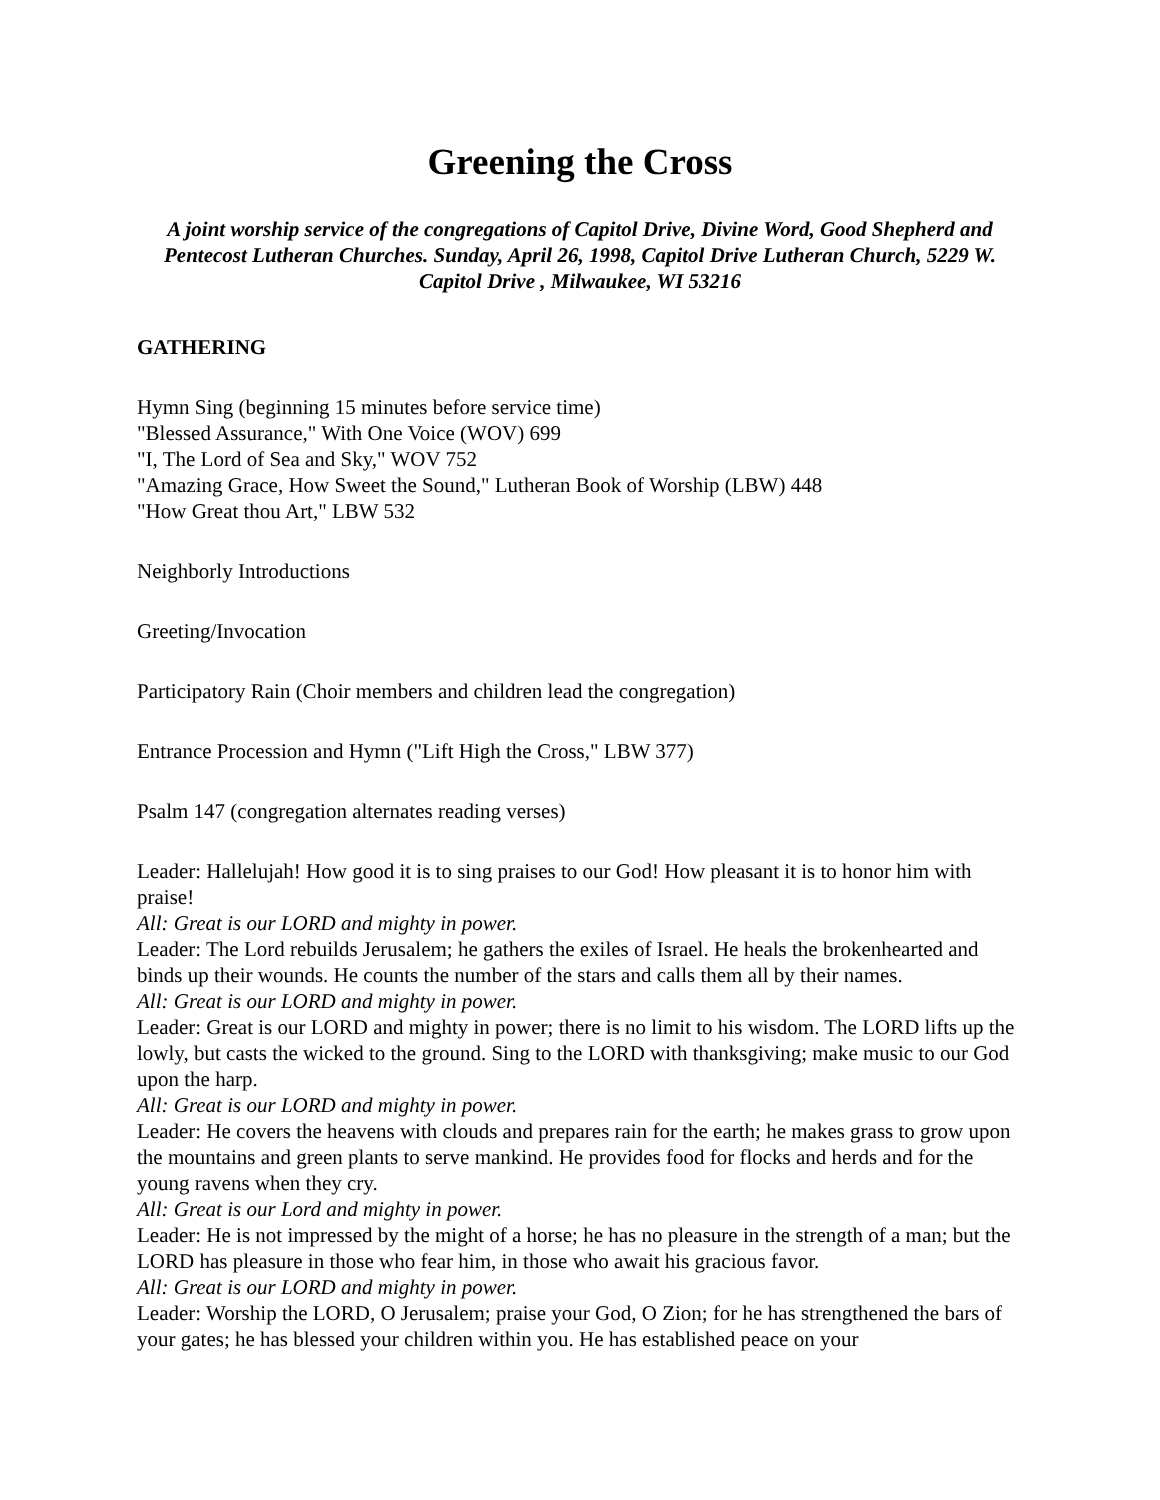Greening the Cross
A joint worship service of the congregations of Capitol Drive, Divine Word, Good Shepherd and Pentecost Lutheran Churches. Sunday, April 26, 1998, Capitol Drive Lutheran Church, 5229 W. Capitol Drive , Milwaukee, WI 53216
GATHERING
Hymn Sing (beginning 15 minutes before service time)
"Blessed Assurance," With One Voice (WOV) 699
"I, The Lord of Sea and Sky," WOV 752
"Amazing Grace, How Sweet the Sound," Lutheran Book of Worship (LBW) 448
"How Great thou Art," LBW 532
Neighborly Introductions
Greeting/Invocation
Participatory Rain (Choir members and children lead the congregation)
Entrance Procession and Hymn ("Lift High the Cross," LBW 377)
Psalm 147 (congregation alternates reading verses)
Leader: Hallelujah! How good it is to sing praises to our God! How pleasant it is to honor him with praise!
All: Great is our LORD and mighty in power.
Leader: The Lord rebuilds Jerusalem; he gathers the exiles of Israel. He heals the brokenhearted and binds up their wounds. He counts the number of the stars and calls them all by their names.
All: Great is our LORD and mighty in power.
Leader: Great is our LORD and mighty in power; there is no limit to his wisdom. The LORD lifts up the lowly, but casts the wicked to the ground. Sing to the LORD with thanksgiving; make music to our God upon the harp.
All: Great is our LORD and mighty in power.
Leader: He covers the heavens with clouds and prepares rain for the earth; he makes grass to grow upon the mountains and green plants to serve mankind. He provides food for flocks and herds and for the young ravens when they cry.
All: Great is our Lord and mighty in power.
Leader: He is not impressed by the might of a horse; he has no pleasure in the strength of a man; but the LORD has pleasure in those who fear him, in those who await his gracious favor.
All: Great is our LORD and mighty in power.
Leader: Worship the LORD, O Jerusalem; praise your God, O Zion; for he has strengthened the bars of your gates; he has blessed your children within you. He has established peace on your